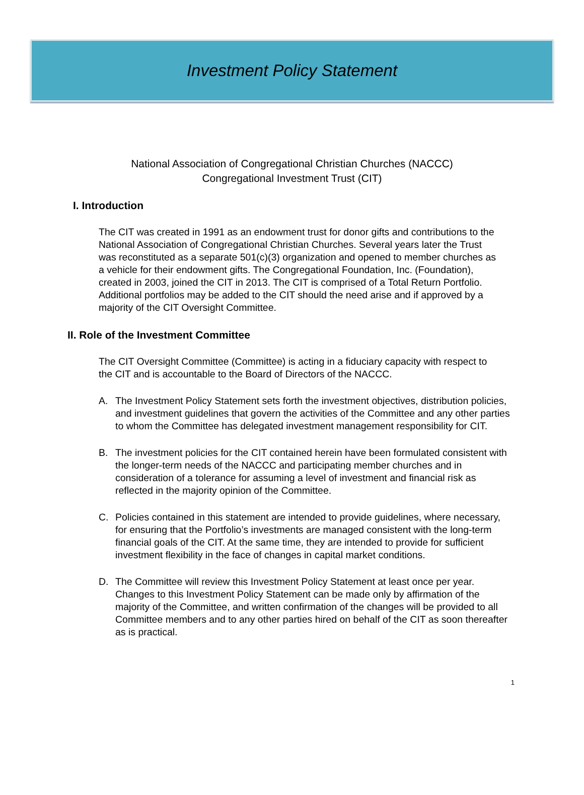Investment Policy Statement
National Association of Congregational Christian Churches (NACCC)
Congregational Investment Trust (CIT)
I. Introduction
The CIT was created in 1991 as an endowment trust for donor gifts and contributions to the National Association of Congregational Christian Churches. Several years later the Trust was reconstituted as a separate 501(c)(3) organization and opened to member churches as a vehicle for their endowment gifts. The Congregational Foundation, Inc. (Foundation), created in 2003, joined the CIT in 2013. The CIT is comprised of a Total Return Portfolio. Additional portfolios may be added to the CIT should the need arise and if approved by a majority of the CIT Oversight Committee.
II. Role of the Investment Committee
The CIT Oversight Committee (Committee) is acting in a fiduciary capacity with respect to the CIT and is accountable to the Board of Directors of the NACCC.
A. The Investment Policy Statement sets forth the investment objectives, distribution policies, and investment guidelines that govern the activities of the Committee and any other parties to whom the Committee has delegated investment management responsibility for CIT.
B. The investment policies for the CIT contained herein have been formulated consistent with the longer-term needs of the NACCC and participating member churches and in consideration of a tolerance for assuming a level of investment and financial risk as reflected in the majority opinion of the Committee.
C. Policies contained in this statement are intended to provide guidelines, where necessary, for ensuring that the Portfolio’s investments are managed consistent with the long-term financial goals of the CIT. At the same time, they are intended to provide for sufficient investment flexibility in the face of changes in capital market conditions.
D. The Committee will review this Investment Policy Statement at least once per year. Changes to this Investment Policy Statement can be made only by affirmation of the majority of the Committee, and written confirmation of the changes will be provided to all Committee members and to any other parties hired on behalf of the CIT as soon thereafter as is practical.
1